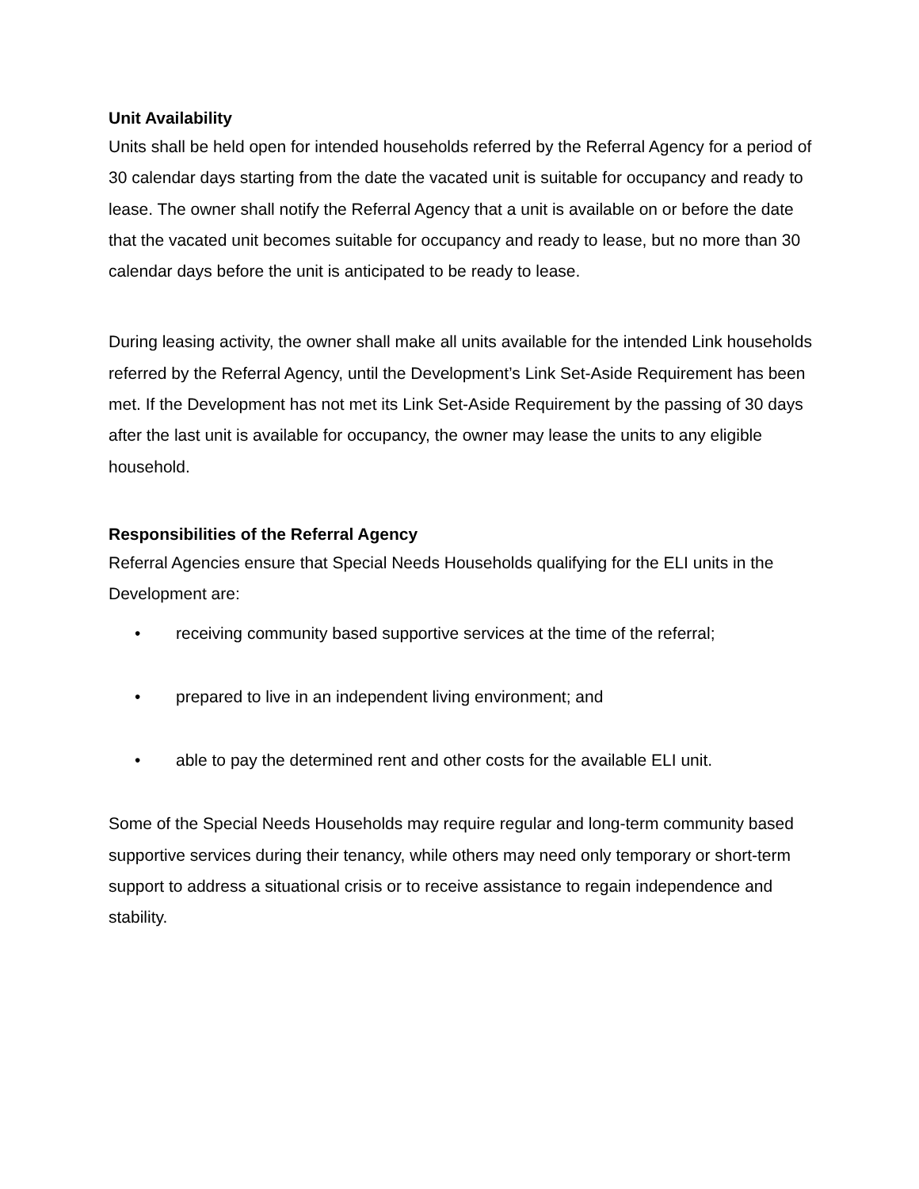Unit Availability
Units shall be held open for intended households referred by the Referral Agency for a period of 30 calendar days starting from the date the vacated unit is suitable for occupancy and ready to lease. The owner shall notify the Referral Agency that a unit is available on or before the date that the vacated unit becomes suitable for occupancy and ready to lease, but no more than 30 calendar days before the unit is anticipated to be ready to lease.
During leasing activity, the owner shall make all units available for the intended Link households referred by the Referral Agency, until the Development’s Link Set-Aside Requirement has been met. If the Development has not met its Link Set-Aside Requirement by the passing of 30 days after the last unit is available for occupancy, the owner may lease the units to any eligible household.
Responsibilities of the Referral Agency
Referral Agencies ensure that Special Needs Households qualifying for the ELI units in the Development are:
• receiving community based supportive services at the time of the referral;
• prepared to live in an independent living environment; and
• able to pay the determined rent and other costs for the available ELI unit.
Some of the Special Needs Households may require regular and long-term community based supportive services during their tenancy, while others may need only temporary or short-term support to address a situational crisis or to receive assistance to regain independence and stability.